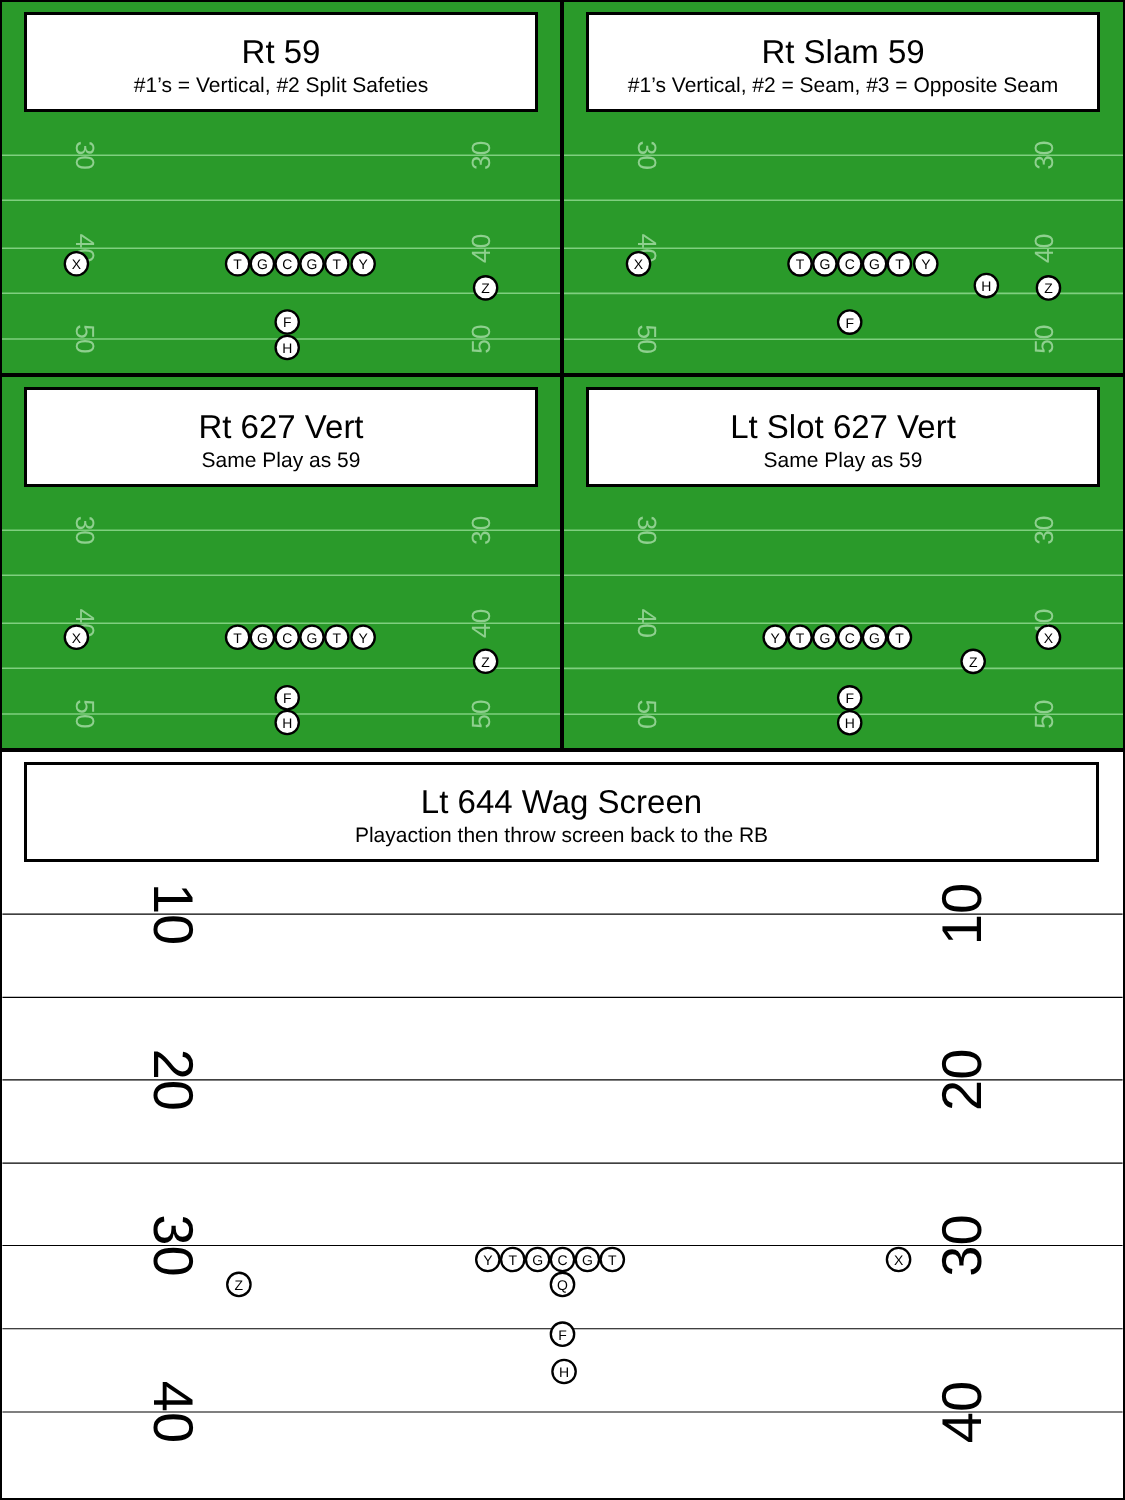Rt 59
#1’s = Vertical, #2 Split Safeties
30
40
50
30
40
50
X
T
G
C
G
T
Y
Z
F
H
Rt Slam 59
#1’s Vertical, #2 = Seam, #3 = Opposite Seam
30
40
50
30
40
50
X
T
G
C
G
T
Y
H
Z
F
Rt 627 Vert
Same Play as 59
30
40
50
30
40
50
X
T
G
C
G
T
Y
Z
F
H
Lt Slot 627 Vert
Same Play as 59
30
40
50
30
40
50
Y
T
G
C
G
T
X
Z
F
H
Lt 644 Wag Screen
Playaction then throw screen back to the RB
10
20
30
40
10
20
30
40
Y
T
G
C
G
T
X
Q
Z
F
H